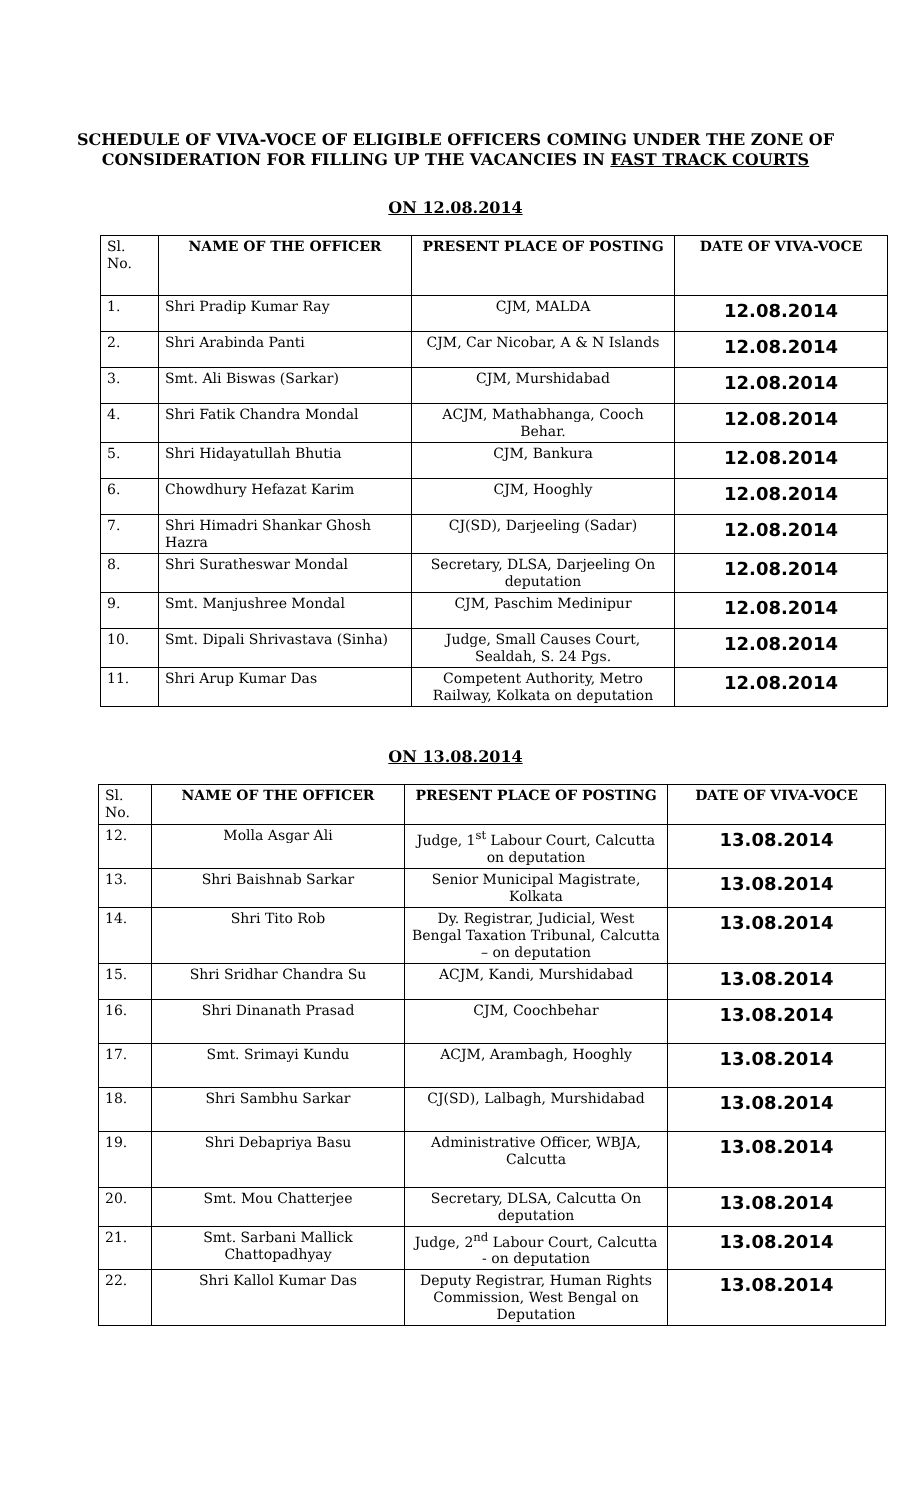SCHEDULE OF VIVA-VOCE OF ELIGIBLE OFFICERS COMING UNDER THE ZONE OF CONSIDERATION FOR FILLING UP THE VACANCIES IN FAST TRACK COURTS
ON 12.08.2014
| Sl. No. | NAME OF THE OFFICER | PRESENT PLACE OF POSTING | DATE OF VIVA-VOCE |
| --- | --- | --- | --- |
| 1. | Shri Pradip Kumar Ray | CJM, MALDA | 12.08.2014 |
| 2. | Shri Arabinda Panti | CJM, Car Nicobar, A & N Islands | 12.08.2014 |
| 3. | Smt. Ali Biswas (Sarkar) | CJM, Murshidabad | 12.08.2014 |
| 4. | Shri Fatik Chandra Mondal | ACJM, Mathabhanga, Cooch Behar. | 12.08.2014 |
| 5. | Shri Hidayatullah Bhutia | CJM, Bankura | 12.08.2014 |
| 6. | Chowdhury Hefazat Karim | CJM, Hooghly | 12.08.2014 |
| 7. | Shri Himadri Shankar Ghosh Hazra | CJ(SD), Darjeeling (Sadar) | 12.08.2014 |
| 8. | Shri Suratheswar Mondal | Secretary, DLSA, Darjeeling On deputation | 12.08.2014 |
| 9. | Smt. Manjushree Mondal | CJM, Paschim Medinipur | 12.08.2014 |
| 10. | Smt. Dipali Shrivastava (Sinha) | Judge, Small Causes Court, Sealdah, S. 24 Pgs. | 12.08.2014 |
| 11. | Shri Arup Kumar Das | Competent Authority, Metro Railway, Kolkata on deputation | 12.08.2014 |
ON 13.08.2014
| Sl. No. | NAME OF THE OFFICER | PRESENT PLACE OF POSTING | DATE OF VIVA-VOCE |
| --- | --- | --- | --- |
| 12. | Molla Asgar Ali | Judge, 1<sup>st</sup> Labour Court, Calcutta on deputation | 13.08.2014 |
| 13. | Shri Baishnab Sarkar | Senior Municipal Magistrate, Kolkata | 13.08.2014 |
| 14. | Shri Tito Rob | Dy. Registrar, Judicial, West Bengal Taxation Tribunal, Calcutta – on deputation | 13.08.2014 |
| 15. | Shri Sridhar Chandra Su | ACJM, Kandi, Murshidabad | 13.08.2014 |
| 16. | Shri Dinanath Prasad | CJM, Coochbehar | 13.08.2014 |
| 17. | Smt. Srimayi Kundu | ACJM, Arambagh, Hooghly | 13.08.2014 |
| 18. | Shri Sambhu Sarkar | CJ(SD), Lalbagh, Murshidabad | 13.08.2014 |
| 19. | Shri Debapriya Basu | Administrative Officer, WBJA, Calcutta | 13.08.2014 |
| 20. | Smt. Mou Chatterjee | Secretary, DLSA, Calcutta On deputation | 13.08.2014 |
| 21. | Smt. Sarbani Mallick Chattopadhyay | Judge, 2<sup>nd</sup> Labour Court, Calcutta - on deputation | 13.08.2014 |
| 22. | Shri Kallol Kumar Das | Deputy Registrar, Human Rights Commission, West Bengal on Deputation | 13.08.2014 |